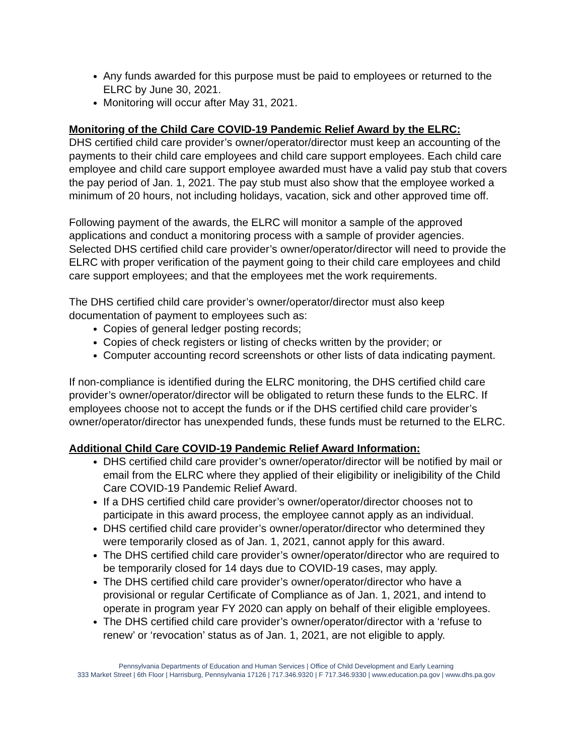Any funds awarded for this purpose must be paid to employees or returned to the ELRC by June 30, 2021.
Monitoring will occur after May 31, 2021.
Monitoring of the Child Care COVID-19 Pandemic Relief Award by the ELRC:
DHS certified child care provider’s owner/operator/director must keep an accounting of the payments to their child care employees and child care support employees. Each child care employee and child care support employee awarded must have a valid pay stub that covers the pay period of Jan. 1, 2021. The pay stub must also show that the employee worked a minimum of 20 hours, not including holidays, vacation, sick and other approved time off.
Following payment of the awards, the ELRC will monitor a sample of the approved applications and conduct a monitoring process with a sample of provider agencies. Selected DHS certified child care provider’s owner/operator/director will need to provide the ELRC with proper verification of the payment going to their child care employees and child care support employees; and that the employees met the work requirements.
The DHS certified child care provider’s owner/operator/director must also keep documentation of payment to employees such as:
Copies of general ledger posting records;
Copies of check registers or listing of checks written by the provider; or
Computer accounting record screenshots or other lists of data indicating payment.
If non-compliance is identified during the ELRC monitoring, the DHS certified child care provider’s owner/operator/director will be obligated to return these funds to the ELRC. If employees choose not to accept the funds or if the DHS certified child care provider’s owner/operator/director has unexpended funds, these funds must be returned to the ELRC.
Additional Child Care COVID-19 Pandemic Relief Award Information:
DHS certified child care provider’s owner/operator/director will be notified by mail or email from the ELRC where they applied of their eligibility or ineligibility of the Child Care COVID-19 Pandemic Relief Award.
If a DHS certified child care provider’s owner/operator/director chooses not to participate in this award process, the employee cannot apply as an individual.
DHS certified child care provider’s owner/operator/director who determined they were temporarily closed as of Jan. 1, 2021, cannot apply for this award.
The DHS certified child care provider’s owner/operator/director who are required to be temporarily closed for 14 days due to COVID-19 cases, may apply.
The DHS certified child care provider’s owner/operator/director who have a provisional or regular Certificate of Compliance as of Jan. 1, 2021, and intend to operate in program year FY 2020 can apply on behalf of their eligible employees.
The DHS certified child care provider’s owner/operator/director with a ‘refuse to renew’ or ‘revocation’ status as of Jan. 1, 2021, are not eligible to apply.
Pennsylvania Departments of Education and Human Services | Office of Child Development and Early Learning
333 Market Street | 6th Floor | Harrisburg, Pennsylvania 17126 | 717.346.9320 | F 717.346.9330 | www.education.pa.gov | www.dhs.pa.gov